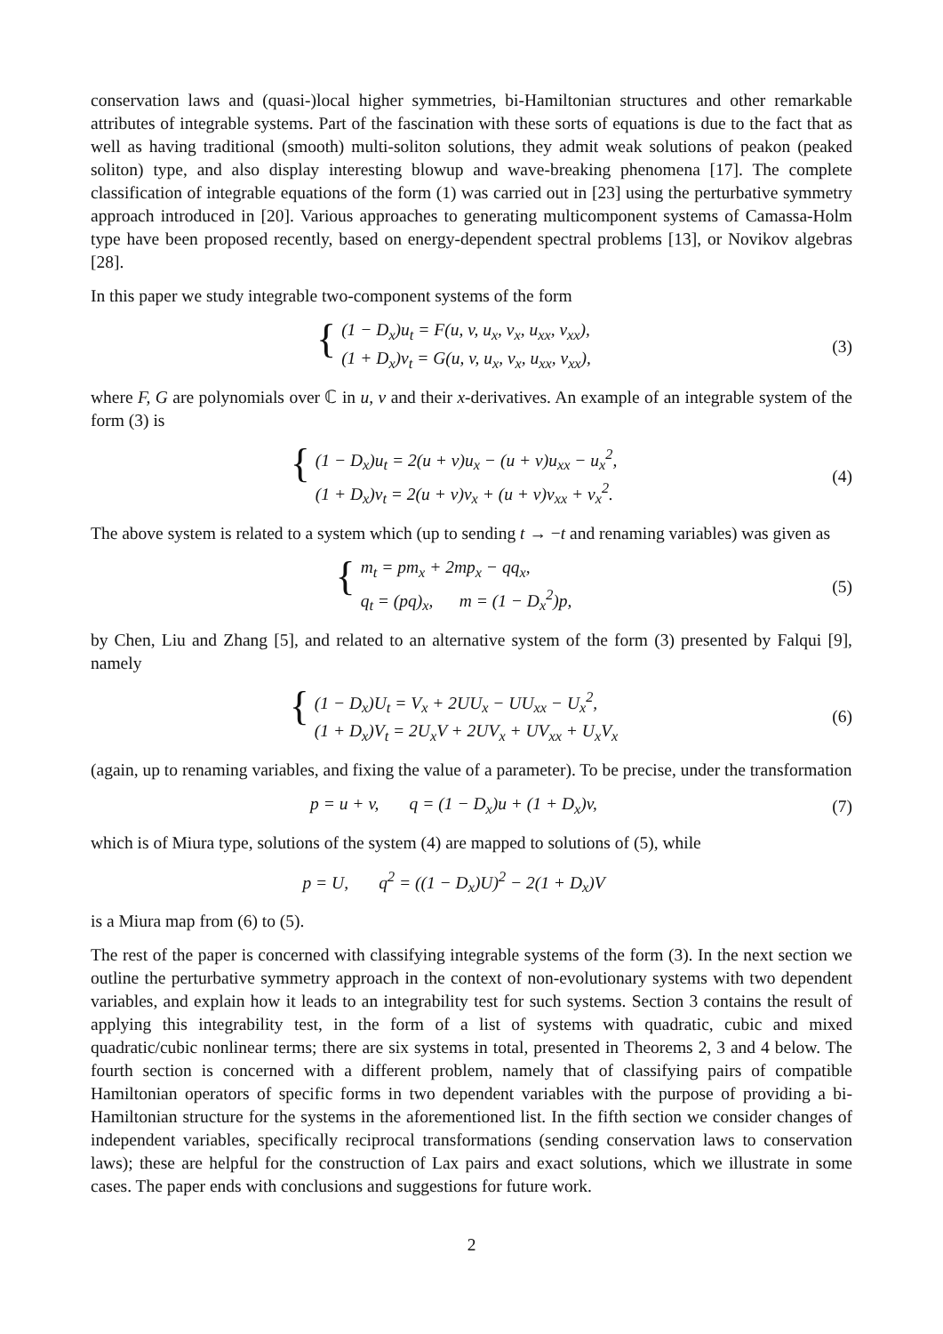conservation laws and (quasi-)local higher symmetries, bi-Hamiltonian structures and other remarkable attributes of integrable systems. Part of the fascination with these sorts of equations is due to the fact that as well as having traditional (smooth) multi-soliton solutions, they admit weak solutions of peakon (peaked soliton) type, and also display interesting blowup and wave-breaking phenomena [17]. The complete classification of integrable equations of the form (1) was carried out in [23] using the perturbative symmetry approach introduced in [20]. Various approaches to generating multicomponent systems of Camassa-Holm type have been proposed recently, based on energy-dependent spectral problems [13], or Novikov algebras [28].
In this paper we study integrable two-component systems of the form
{
(1 − D<sub>x</sub>)u<sub>t</sub> = F(u, v, u<sub>x</sub>, v<sub>x</sub>, u<sub>xx</sub>, v<sub>xx</sub>),
(1 + D<sub>x</sub>)v<sub>t</sub> = G(u, v, u<sub>x</sub>, v<sub>x</sub>, u<sub>xx</sub>, v<sub>xx</sub>),
(3)
where F, G are polynomials over ℂ in u, v and their x-derivatives. An example of an integrable system of the form (3) is
{
(1 − D<sub>x</sub>)u<sub>t</sub> = 2(u + v)u<sub>x</sub> − (u + v)u<sub>xx</sub> − u<sub>x</sub><sup>2</sup>,
(1 + D<sub>x</sub>)v<sub>t</sub> = 2(u + v)v<sub>x</sub> + (u + v)v<sub>xx</sub> + v<sub>x</sub><sup>2</sup>.
(4)
The above system is related to a system which (up to sending t → −t and renaming variables) was given as
{
m<sub>t</sub> = pm<sub>x</sub> + 2mp<sub>x</sub> − qq<sub>x</sub>,
q<sub>t</sub> = (pq)<sub>x</sub>, m = (1 − D<sub>x</sub><sup>2</sup>)p,
(5)
by Chen, Liu and Zhang [5], and related to an alternative system of the form (3) presented by Falqui [9], namely
{
(1 − D<sub>x</sub>)U<sub>t</sub> = V<sub>x</sub> + 2UU<sub>x</sub> − UU<sub>xx</sub> − U<sub>x</sub><sup>2</sup>,
(1 + D<sub>x</sub>)V<sub>t</sub> = 2U<sub>x</sub>V + 2UV<sub>x</sub> + UV<sub>xx</sub> + U<sub>x</sub>V<sub>x</sub>
(6)
(again, up to renaming variables, and fixing the value of a parameter). To be precise, under the transformation
p = u + v, q = (1 − D<sub>x</sub>)u + (1 + D<sub>x</sub>)v,
(7)
which is of Miura type, solutions of the system (4) are mapped to solutions of (5), while
p = U, q<sup>2</sup> = ((1 − D<sub>x</sub>)U)<sup>2</sup> − 2(1 + D<sub>x</sub>)V
is a Miura map from (6) to (5).
The rest of the paper is concerned with classifying integrable systems of the form (3). In the next section we outline the perturbative symmetry approach in the context of non-evolutionary systems with two dependent variables, and explain how it leads to an integrability test for such systems. Section 3 contains the result of applying this integrability test, in the form of a list of systems with quadratic, cubic and mixed quadratic/cubic nonlinear terms; there are six systems in total, presented in Theorems 2, 3 and 4 below. The fourth section is concerned with a different problem, namely that of classifying pairs of compatible Hamiltonian operators of specific forms in two dependent variables with the purpose of providing a bi-Hamiltonian structure for the systems in the aforementioned list. In the fifth section we consider changes of independent variables, specifically reciprocal transformations (sending conservation laws to conservation laws); these are helpful for the construction of Lax pairs and exact solutions, which we illustrate in some cases. The paper ends with conclusions and suggestions for future work.
2